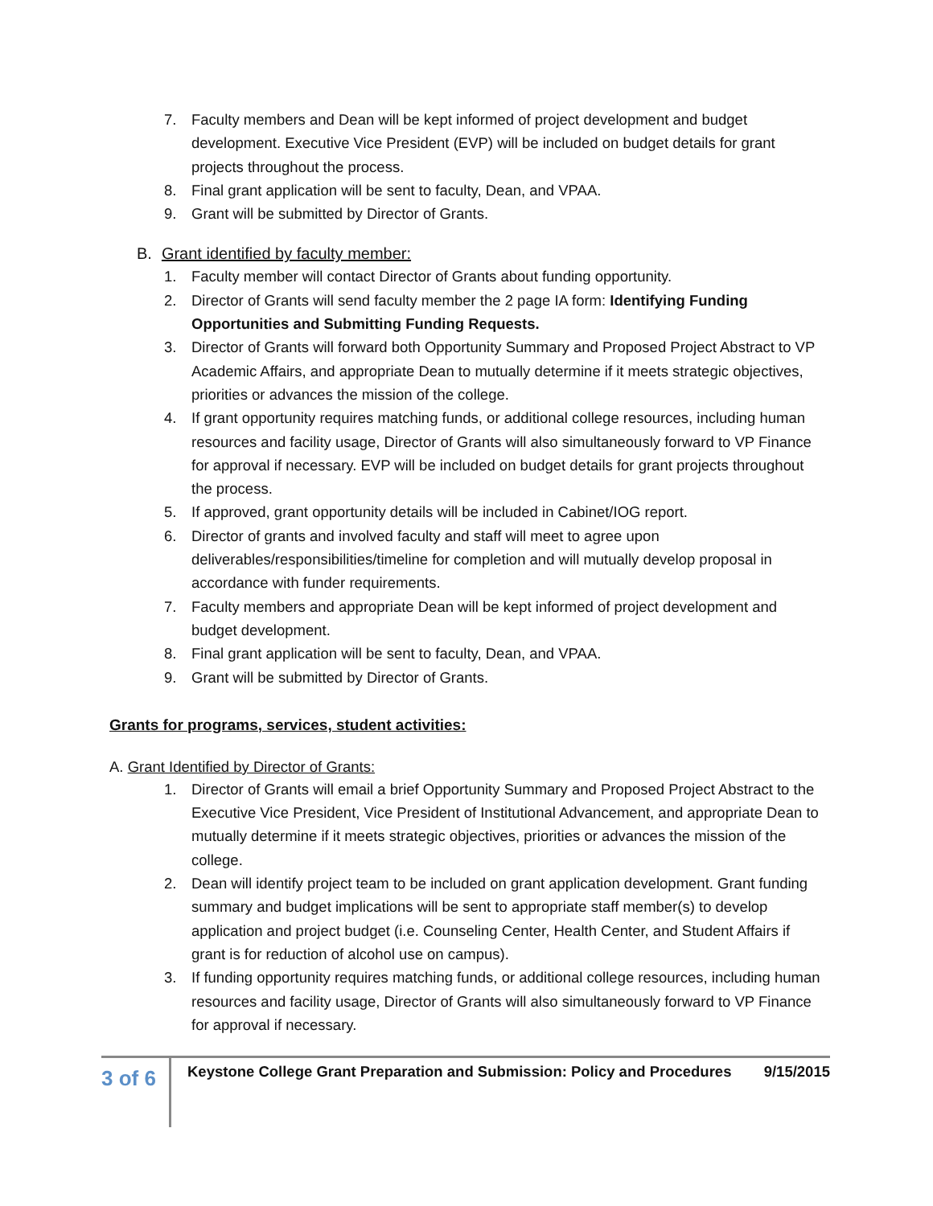7. Faculty members and Dean will be kept informed of project development and budget development. Executive Vice President (EVP) will be included on budget details for grant projects throughout the process.
8. Final grant application will be sent to faculty, Dean, and VPAA.
9. Grant will be submitted by Director of Grants.
B. Grant identified by faculty member:
1. Faculty member will contact Director of Grants about funding opportunity.
2. Director of Grants will send faculty member the 2 page IA form: Identifying Funding Opportunities and Submitting Funding Requests.
3. Director of Grants will forward both Opportunity Summary and Proposed Project Abstract to VP Academic Affairs, and appropriate Dean to mutually determine if it meets strategic objectives, priorities or advances the mission of the college.
4. If grant opportunity requires matching funds, or additional college resources, including human resources and facility usage, Director of Grants will also simultaneously forward to VP Finance for approval if necessary. EVP will be included on budget details for grant projects throughout the process.
5. If approved, grant opportunity details will be included in Cabinet/IOG report.
6. Director of grants and involved faculty and staff will meet to agree upon deliverables/responsibilities/timeline for completion and will mutually develop proposal in accordance with funder requirements.
7. Faculty members and appropriate Dean will be kept informed of project development and budget development.
8. Final grant application will be sent to faculty, Dean, and VPAA.
9. Grant will be submitted by Director of Grants.
Grants for programs, services, student activities:
A. Grant Identified by Director of Grants:
1. Director of Grants will email a brief Opportunity Summary and Proposed Project Abstract to the Executive Vice President, Vice President of Institutional Advancement, and appropriate Dean to mutually determine if it meets strategic objectives, priorities or advances the mission of the college.
2. Dean will identify project team to be included on grant application development. Grant funding summary and budget implications will be sent to appropriate staff member(s) to develop application and project budget (i.e. Counseling Center, Health Center, and Student Affairs if grant is for reduction of alcohol use on campus).
3. If funding opportunity requires matching funds, or additional college resources, including human resources and facility usage, Director of Grants will also simultaneously forward to VP Finance for approval if necessary.
3 of 6
Keystone College Grant Preparation and Submission: Policy and Procedures 9/15/2015